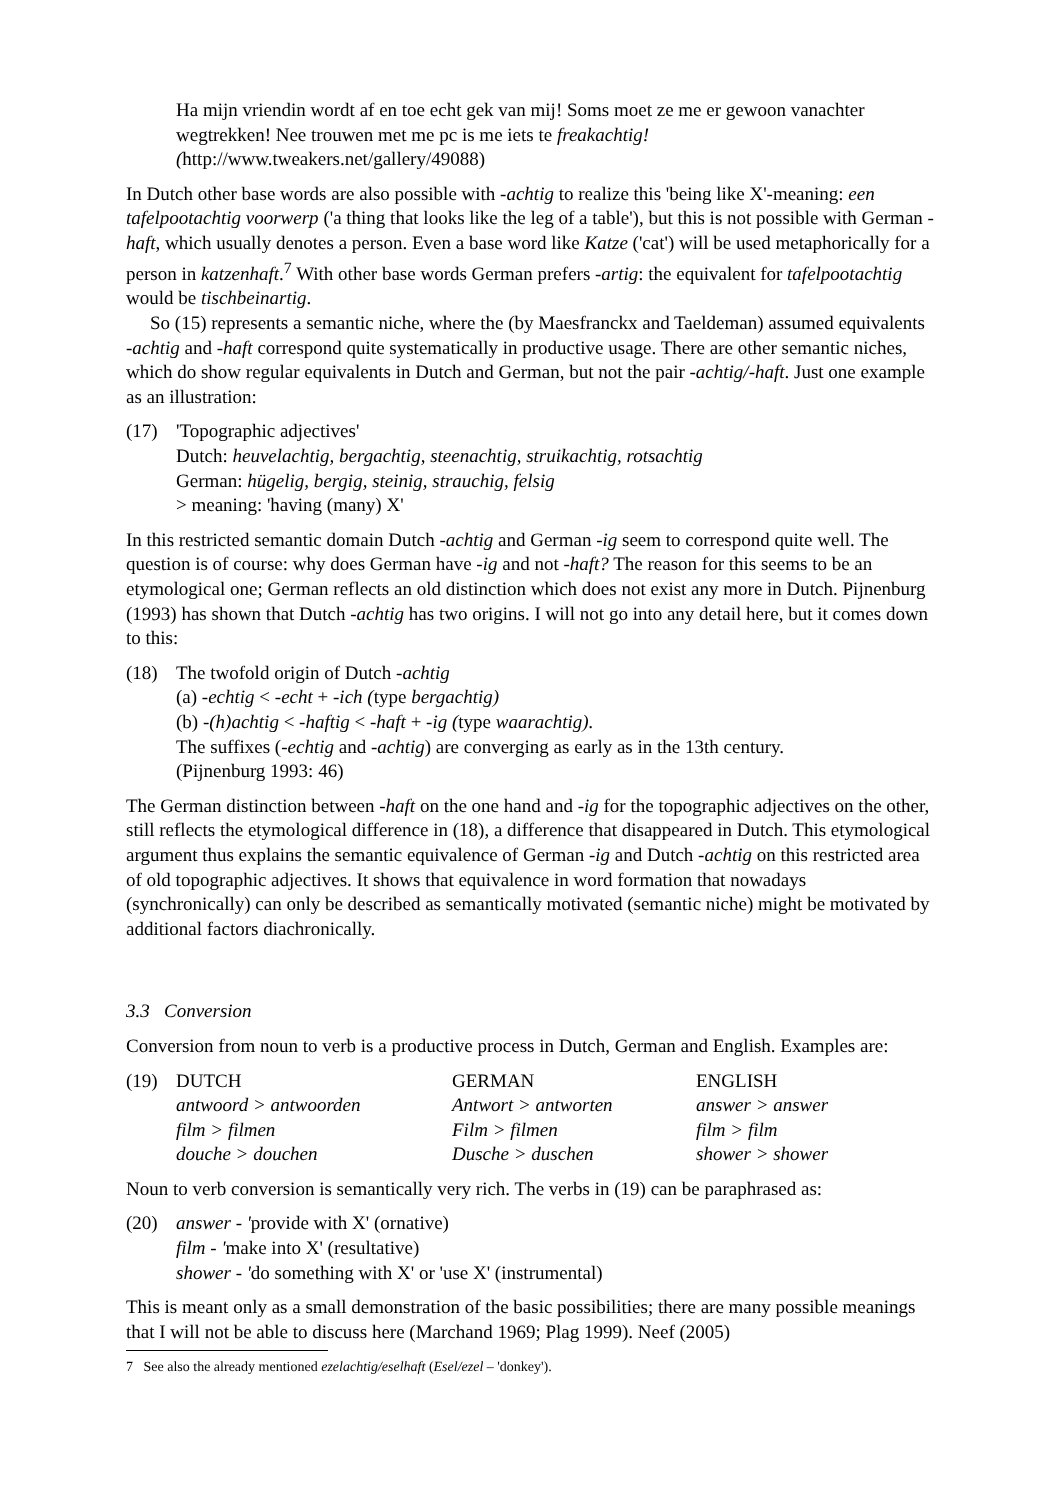Ha mijn vriendin wordt af en toe echt gek van mij! Soms moet ze me er gewoon vanachter wegtrekken! Nee trouwen met me pc is me iets te freakachtig!
(http://www.tweakers.net/gallery/49088)
In Dutch other base words are also possible with -achtig to realize this 'being like X'-meaning: een tafelpootachtig voorwerp ('a thing that looks like the leg of a table'), but this is not possible with German -haft, which usually denotes a person. Even a base word like Katze ('cat') will be used metaphorically for a person in katzenhaft.<sup>7</sup> With other base words German prefers -artig: the equivalent for tafelpootachtig would be tischbeinartig.
So (15) represents a semantic niche, where the (by Maesfranckx and Taeldeman) assumed equivalents -achtig and -haft correspond quite systematically in productive usage. There are other semantic niches, which do show regular equivalents in Dutch and German, but not the pair -achtig/-haft. Just one example as an illustration:
(17) 'Topographic adjectives'
Dutch: heuvelachtig, bergachtig, steenachtig, struikachtig, rotsachtig
German: hügelig, bergig, steinig, strauchig, felsig
> meaning: 'having (many) X'
In this restricted semantic domain Dutch -achtig and German -ig seem to correspond quite well. The question is of course: why does German have -ig and not -haft? The reason for this seems to be an etymological one; German reflects an old distinction which does not exist any more in Dutch. Pijnenburg (1993) has shown that Dutch -achtig has two origins. I will not go into any detail here, but it comes down to this:
(18) The twofold origin of Dutch -achtig
(a) -echtig < -echt + -ich (type bergachtig)
(b) -(h)achtig < -haftig < -haft + -ig (type waarachtig).
The suffixes (-echtig and -achtig) are converging as early as in the 13th century.
(Pijnenburg 1993: 46)
The German distinction between -haft on the one hand and -ig for the topographic adjectives on the other, still reflects the etymological difference in (18), a difference that disappeared in Dutch. This etymological argument thus explains the semantic equivalence of German -ig and Dutch -achtig on this restricted area of old topographic adjectives. It shows that equivalence in word formation that nowadays (synchronically) can only be described as semantically motivated (semantic niche) might be motivated by additional factors diachronically.
3.3 Conversion
Conversion from noun to verb is a productive process in Dutch, German and English. Examples are:
| (19) | DUTCH | GERMAN | ENGLISH |
| | antwoord > antwoorden | Antwort > antworten | answer > answer |
| | film > filmen | Film > filmen | film > film |
| | douche > douchen | Dusche > duschen | shower > shower |
Noun to verb conversion is semantically very rich. The verbs in (19) can be paraphrased as:
(20) answer - 'provide with X' (ornative)
film - 'make into X' (resultative)
shower - 'do something with X' or 'use X' (instrumental)
This is meant only as a small demonstration of the basic possibilities; there are many possible meanings that I will not be able to discuss here (Marchand 1969; Plag 1999). Neef (2005)
7 See also the already mentioned ezelachtig/eselhaft (Esel/ezel – 'donkey').